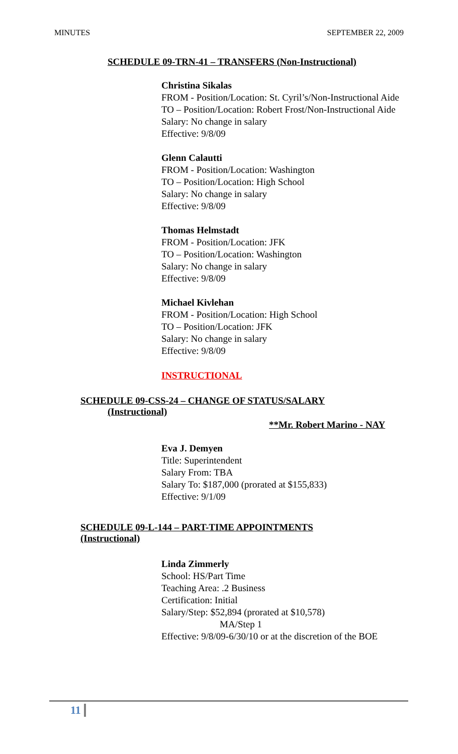MINUTES SEPTEMBER 22, 2009
SCHEDULE 09-TRN-41 – TRANSFERS (Non-Instructional)
Christina Sikalas
FROM - Position/Location: St. Cyril’s/Non-Instructional Aide
TO – Position/Location: Robert Frost/Non-Instructional Aide
Salary: No change in salary
Effective: 9/8/09
Glenn Calautti
FROM - Position/Location: Washington
TO – Position/Location: High School
Salary: No change in salary
Effective: 9/8/09
Thomas Helmstadt
FROM - Position/Location: JFK
TO – Position/Location: Washington
Salary: No change in salary
Effective: 9/8/09
Michael Kivlehan
FROM - Position/Location: High School
TO – Position/Location: JFK
Salary: No change in salary
Effective: 9/8/09
INSTRUCTIONAL
SCHEDULE 09-CSS-24 – CHANGE OF STATUS/SALARY
(Instructional)
**Mr. Robert Marino - NAY
Eva J. Demyen
Title: Superintendent
Salary From: TBA
Salary To: $187,000 (prorated at $155,833)
Effective: 9/1/09
SCHEDULE 09-L-144 – PART-TIME APPOINTMENTS
(Instructional)
Linda Zimmerly
School: HS/Part Time
Teaching Area: .2 Business
Certification: Initial
Salary/Step: $52,894 (prorated at $10,578)
MA/Step 1
Effective: 9/8/09-6/30/10 or at the discretion of the BOE
11